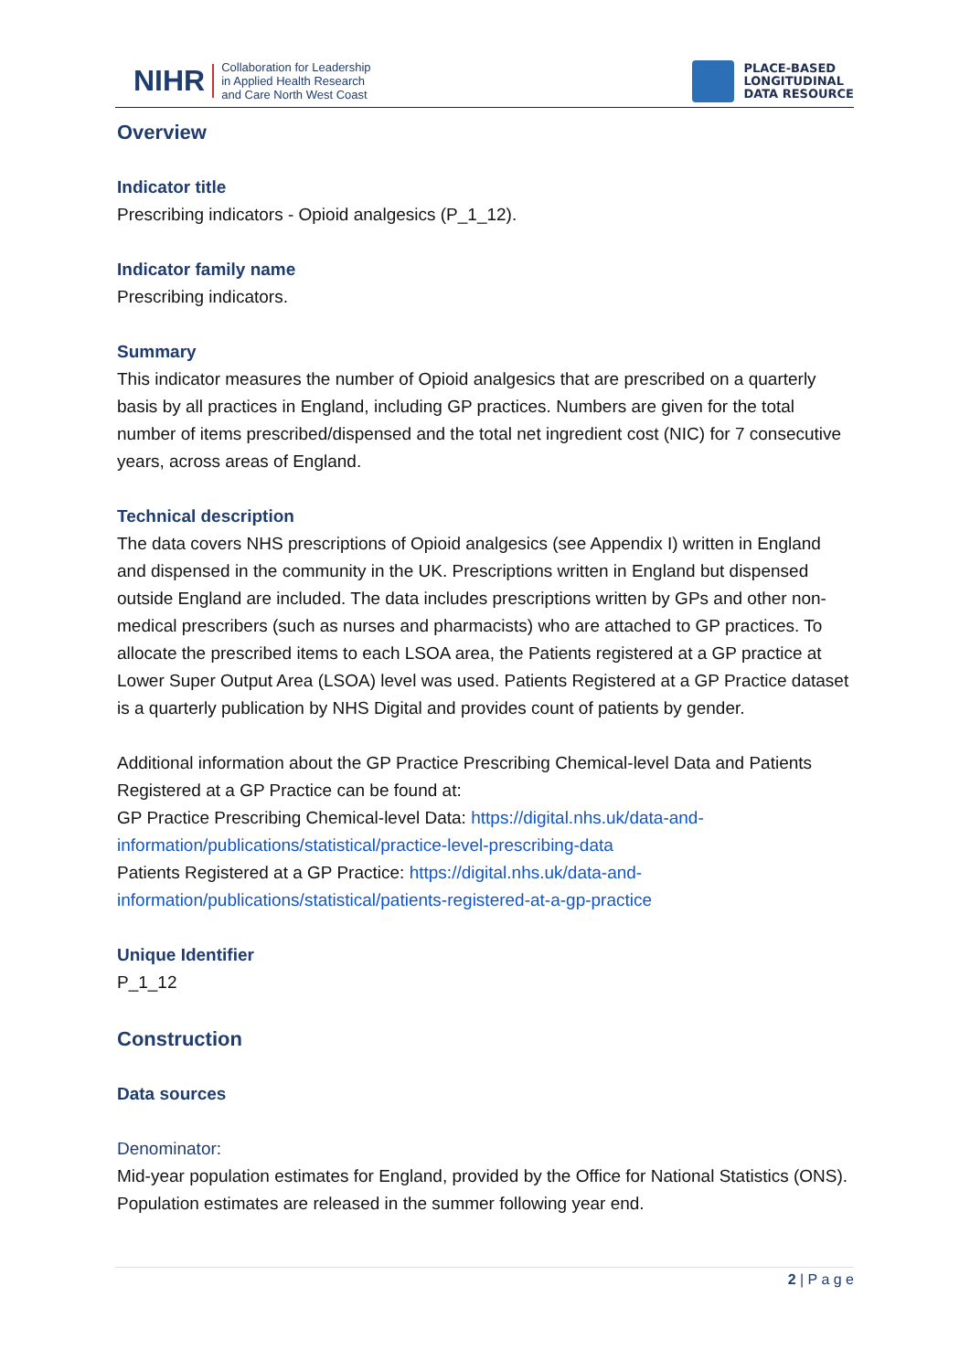NIHR Collaboration for Leadership
in Applied Health Research
and Care North West Coast
PLACE-BASED
LONGITUDINAL
DATA RESOURCE
Overview
Indicator title
Prescribing indicators - Opioid analgesics (P_1_12).
Indicator family name
Prescribing indicators.
Summary
This indicator measures the number of Opioid analgesics that are prescribed on a quarterly basis by all practices in England, including GP practices. Numbers are given for the total number of items prescribed/dispensed and the total net ingredient cost (NIC) for 7 consecutive years, across areas of England.
Technical description
The data covers NHS prescriptions of Opioid analgesics (see Appendix I) written in England and dispensed in the community in the UK. Prescriptions written in England but dispensed outside England are included. The data includes prescriptions written by GPs and other non-medical prescribers (such as nurses and pharmacists) who are attached to GP practices. To allocate the prescribed items to each LSOA area, the Patients registered at a GP practice at Lower Super Output Area (LSOA) level was used. Patients Registered at a GP Practice dataset is a quarterly publication by NHS Digital and provides count of patients by gender.
Additional information about the GP Practice Prescribing Chemical-level Data and Patients Registered at a GP Practice can be found at:
GP Practice Prescribing Chemical-level Data: https://digital.nhs.uk/data-and-information/publications/statistical/practice-level-prescribing-data
Patients Registered at a GP Practice: https://digital.nhs.uk/data-and-information/publications/statistical/patients-registered-at-a-gp-practice
Unique Identifier
P_1_12
Construction
Data sources
Denominator:
Mid-year population estimates for England, provided by the Office for National Statistics (ONS). Population estimates are released in the summer following year end.
2 | P a g e